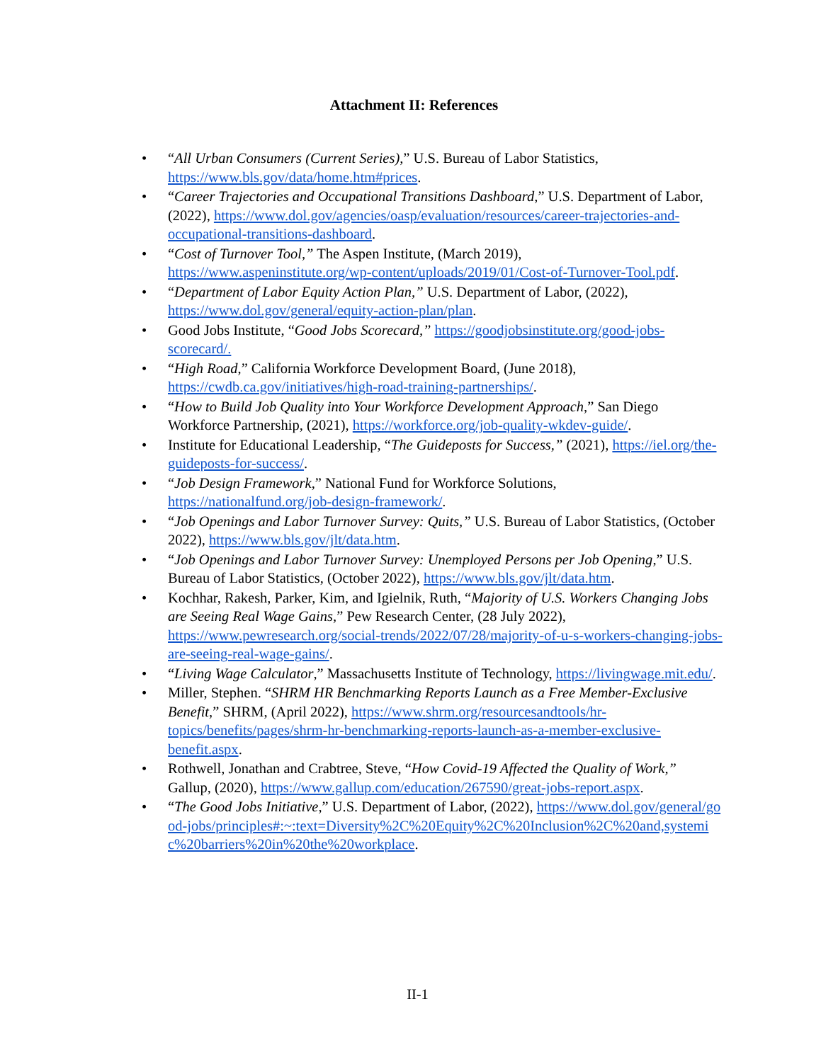Attachment II: References
• “All Urban Consumers (Current Series),” U.S. Bureau of Labor Statistics, https://www.bls.gov/data/home.htm#prices.
• “Career Trajectories and Occupational Transitions Dashboard,” U.S. Department of Labor, (2022), https://www.dol.gov/agencies/oasp/evaluation/resources/career-trajectories-and-occupational-transitions-dashboard.
• “Cost of Turnover Tool,” The Aspen Institute, (March 2019), https://www.aspeninstitute.org/wp-content/uploads/2019/01/Cost-of-Turnover-Tool.pdf.
• “Department of Labor Equity Action Plan,” U.S. Department of Labor, (2022), https://www.dol.gov/general/equity-action-plan/plan.
• Good Jobs Institute, “Good Jobs Scorecard,” https://goodjobsinstitute.org/good-jobs-scorecard/.
• “High Road,” California Workforce Development Board, (June 2018), https://cwdb.ca.gov/initiatives/high-road-training-partnerships/.
• “How to Build Job Quality into Your Workforce Development Approach,” San Diego Workforce Partnership, (2021), https://workforce.org/job-quality-wkdev-guide/.
• Institute for Educational Leadership, “The Guideposts for Success,” (2021), https://iel.org/the-guideposts-for-success/.
• “Job Design Framework,” National Fund for Workforce Solutions, https://nationalfund.org/job-design-framework/.
• “Job Openings and Labor Turnover Survey: Quits,” U.S. Bureau of Labor Statistics, (October 2022), https://www.bls.gov/jlt/data.htm.
• “Job Openings and Labor Turnover Survey: Unemployed Persons per Job Opening,” U.S. Bureau of Labor Statistics, (October 2022), https://www.bls.gov/jlt/data.htm.
• Kochhar, Rakesh, Parker, Kim, and Igielnik, Ruth, “Majority of U.S. Workers Changing Jobs are Seeing Real Wage Gains,” Pew Research Center, (28 July 2022), https://www.pewresearch.org/social-trends/2022/07/28/majority-of-u-s-workers-changing-jobs-are-seeing-real-wage-gains/.
• “Living Wage Calculator,” Massachusetts Institute of Technology, https://livingwage.mit.edu/.
• Miller, Stephen. “SHRM HR Benchmarking Reports Launch as a Free Member-Exclusive Benefit,” SHRM, (April 2022), https://www.shrm.org/resourcesandtools/hr-topics/benefits/pages/shrm-hr-benchmarking-reports-launch-as-a-member-exclusive-benefit.aspx.
• Rothwell, Jonathan and Crabtree, Steve, “How Covid-19 Affected the Quality of Work,” Gallup, (2020), https://www.gallup.com/education/267590/great-jobs-report.aspx.
• “The Good Jobs Initiative,” U.S. Department of Labor, (2022), https://www.dol.gov/general/good-jobs/principles#:~:text=Diversity%2C%20Equity%2C%20Inclusion%2C%20and,systemic%20barriers%20in%20the%20workplace.
II-1